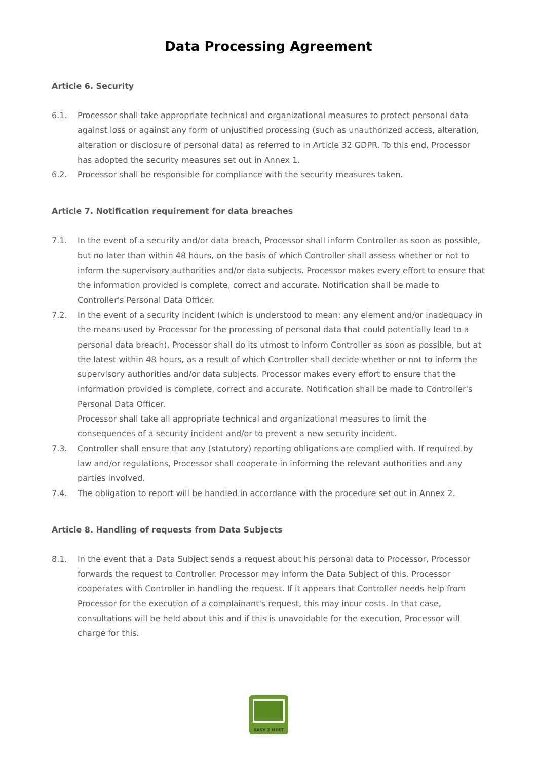Data Processing Agreement
Article 6. Security
6.1. Processor shall take appropriate technical and organizational measures to protect personal data against loss or against any form of unjustified processing (such as unauthorized access, alteration, alteration or disclosure of personal data) as referred to in Article 32 GDPR. To this end, Processor has adopted the security measures set out in Annex 1.
6.2. Processor shall be responsible for compliance with the security measures taken.
Article 7. Notification requirement for data breaches
7.1. In the event of a security and/or data breach, Processor shall inform Controller as soon as possible, but no later than within 48 hours, on the basis of which Controller shall assess whether or not to inform the supervisory authorities and/or data subjects. Processor makes every effort to ensure that the information provided is complete, correct and accurate. Notification shall be made to Controller's Personal Data Officer.
7.2. In the event of a security incident (which is understood to mean: any element and/or inadequacy in the means used by Processor for the processing of personal data that could potentially lead to a personal data breach), Processor shall do its utmost to inform Controller as soon as possible, but at the latest within 48 hours, as a result of which Controller shall decide whether or not to inform the supervisory authorities and/or data subjects. Processor makes every effort to ensure that the information provided is complete, correct and accurate. Notification shall be made to Controller's Personal Data Officer.
Processor shall take all appropriate technical and organizational measures to limit the consequences of a security incident and/or to prevent a new security incident.
7.3. Controller shall ensure that any (statutory) reporting obligations are complied with. If required by law and/or regulations, Processor shall cooperate in informing the relevant authorities and any parties involved.
7.4. The obligation to report will be handled in accordance with the procedure set out in Annex 2.
Article 8. Handling of requests from Data Subjects
8.1. In the event that a Data Subject sends a request about his personal data to Processor, Processor forwards the request to Controller. Processor may inform the Data Subject of this. Processor cooperates with Controller in handling the request. If it appears that Controller needs help from Processor for the execution of a complainant's request, this may incur costs. In that case, consultations will be held about this and if this is unavoidable for the execution, Processor will charge for this.
EASY 2 MEET